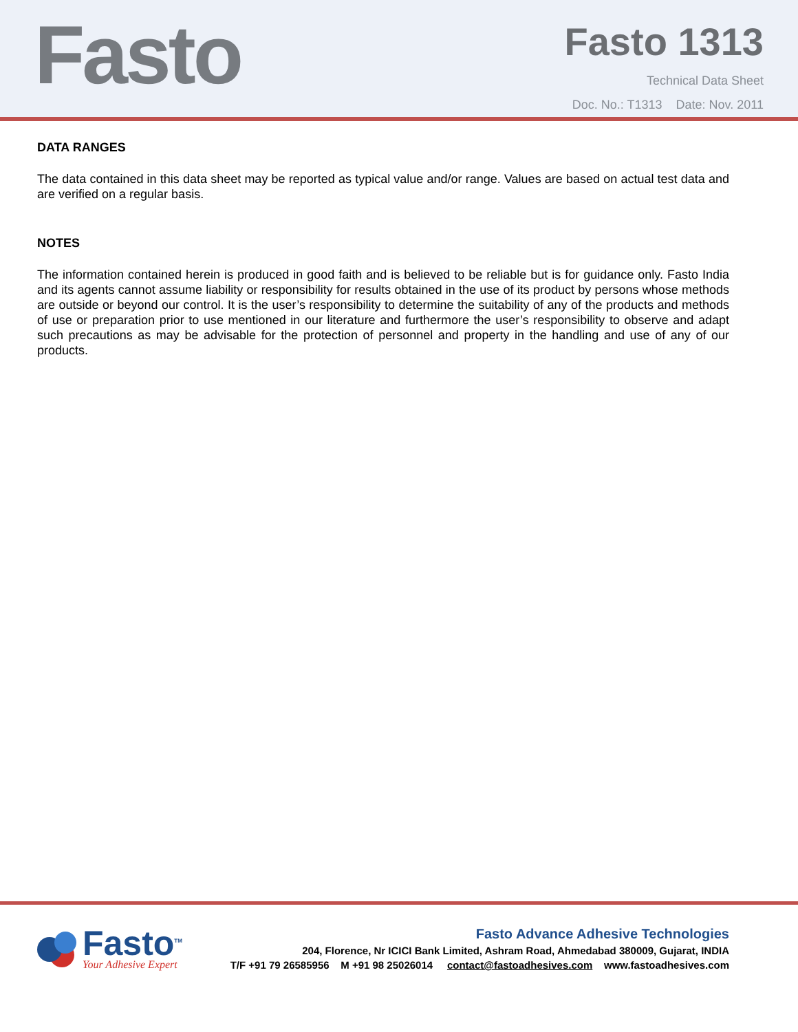Fasto
Fasto 1313
Technical Data Sheet
Doc. No.: T1313 Date: Nov. 2011
DATA RANGES
The data contained in this data sheet may be reported as typical value and/or range. Values are based on actual test data and are verified on a regular basis.
NOTES
The information contained herein is produced in good faith and is believed to be reliable but is for guidance only. Fasto India and its agents cannot assume liability or responsibility for results obtained in the use of its product by persons whose methods are outside or beyond our control. It is the user’s responsibility to determine the suitability of any of the products and methods of use or preparation prior to use mentioned in our literature and furthermore the user’s responsibility to observe and adapt such precautions as may be advisable for the protection of personnel and property in the handling and use of any of our products.
Fasto<sup>TM</sup>
Your Adhesive Expert
Fasto Advance Adhesive Technologies
204, Florence, Nr ICICI Bank Limited, Ashram Road, Ahmedabad 380009, Gujarat, INDIA
T/F +91 79 26585956 M +91 98 25026014 contact@fastoadhesives.com www.fastoadhesives.com